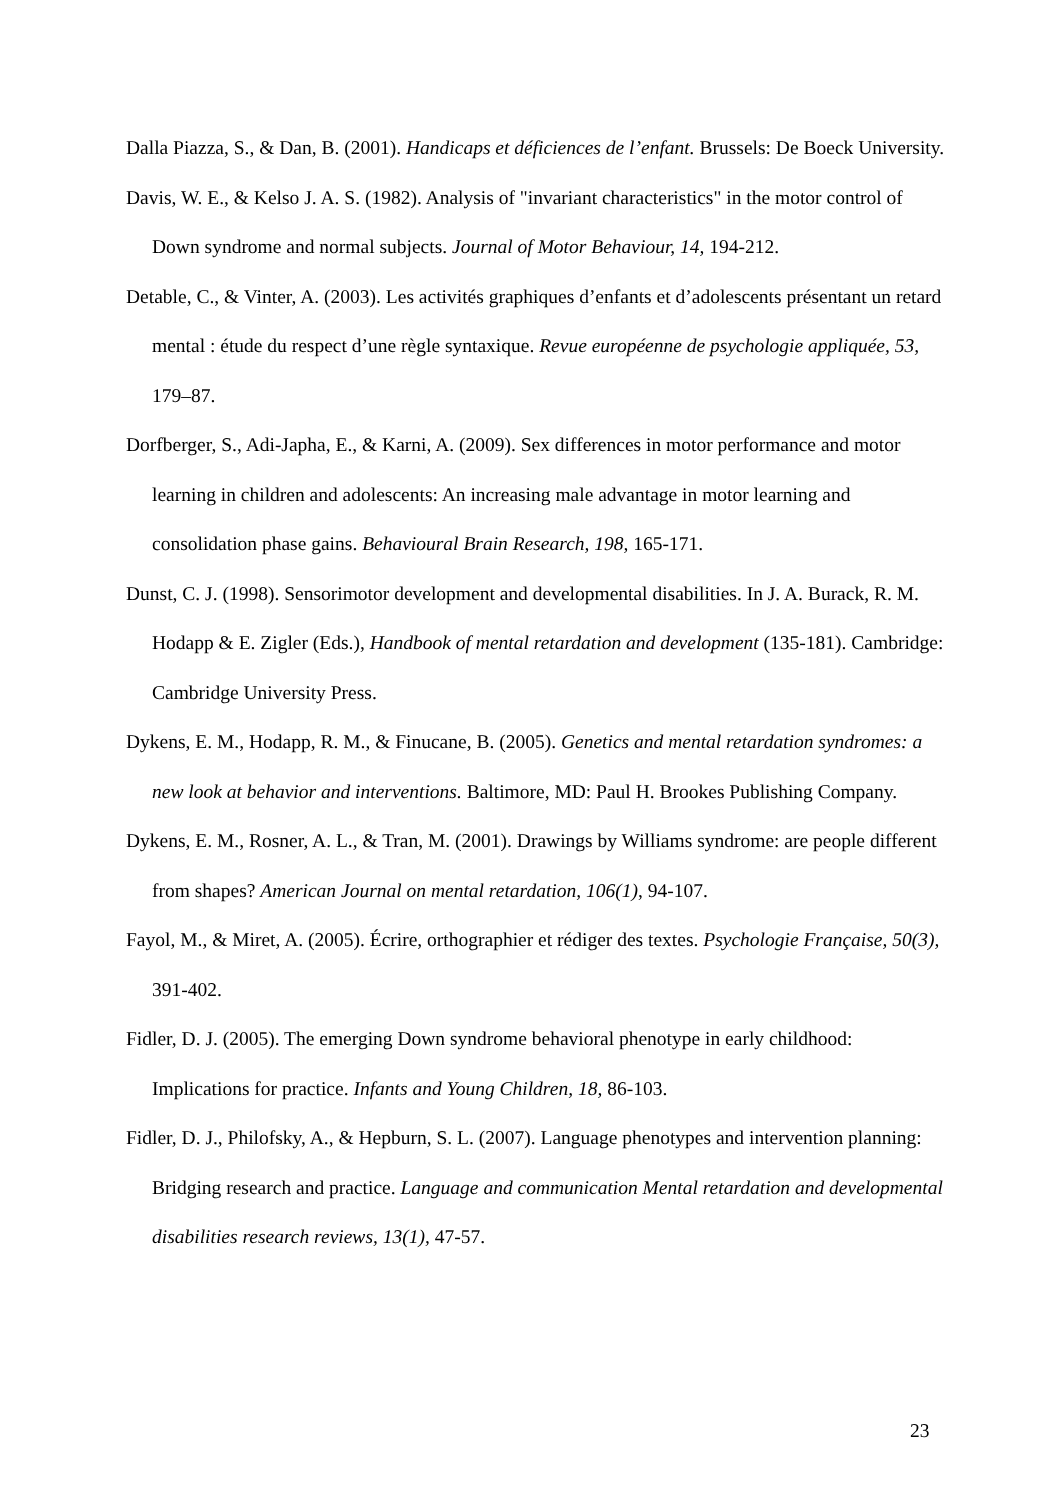Dalla Piazza, S., & Dan, B. (2001). Handicaps et déficiences de l’enfant. Brussels: De Boeck University.
Davis, W. E., & Kelso J. A. S. (1982). Analysis of "invariant characteristics" in the motor control of Down syndrome and normal subjects. Journal of Motor Behaviour, 14, 194-212.
Detable, C., & Vinter, A. (2003). Les activités graphiques d’enfants et d’adolescents présentant un retard mental : étude du respect d’une règle syntaxique. Revue européenne de psychologie appliquée, 53, 179–87.
Dorfberger, S., Adi-Japha, E., & Karni, A. (2009). Sex differences in motor performance and motor learning in children and adolescents: An increasing male advantage in motor learning and consolidation phase gains. Behavioural Brain Research, 198, 165-171.
Dunst, C. J. (1998). Sensorimotor development and developmental disabilities. In J. A. Burack, R. M. Hodapp & E. Zigler (Eds.), Handbook of mental retardation and development (135-181). Cambridge: Cambridge University Press.
Dykens, E. M., Hodapp, R. M., & Finucane, B. (2005). Genetics and mental retardation syndromes: a new look at behavior and interventions. Baltimore, MD: Paul H. Brookes Publishing Company.
Dykens, E. M., Rosner, A. L., & Tran, M. (2001). Drawings by Williams syndrome: are people different from shapes? American Journal on mental retardation, 106(1), 94-107.
Fayol, M., & Miret, A. (2005). Écrire, orthographier et rédiger des textes. Psychologie Française, 50(3), 391-402.
Fidler, D. J. (2005). The emerging Down syndrome behavioral phenotype in early childhood: Implications for practice. Infants and Young Children, 18, 86-103.
Fidler, D. J., Philofsky, A., & Hepburn, S. L. (2007). Language phenotypes and intervention planning: Bridging research and practice. Language and communication Mental retardation and developmental disabilities research reviews, 13(1), 47-57.
23